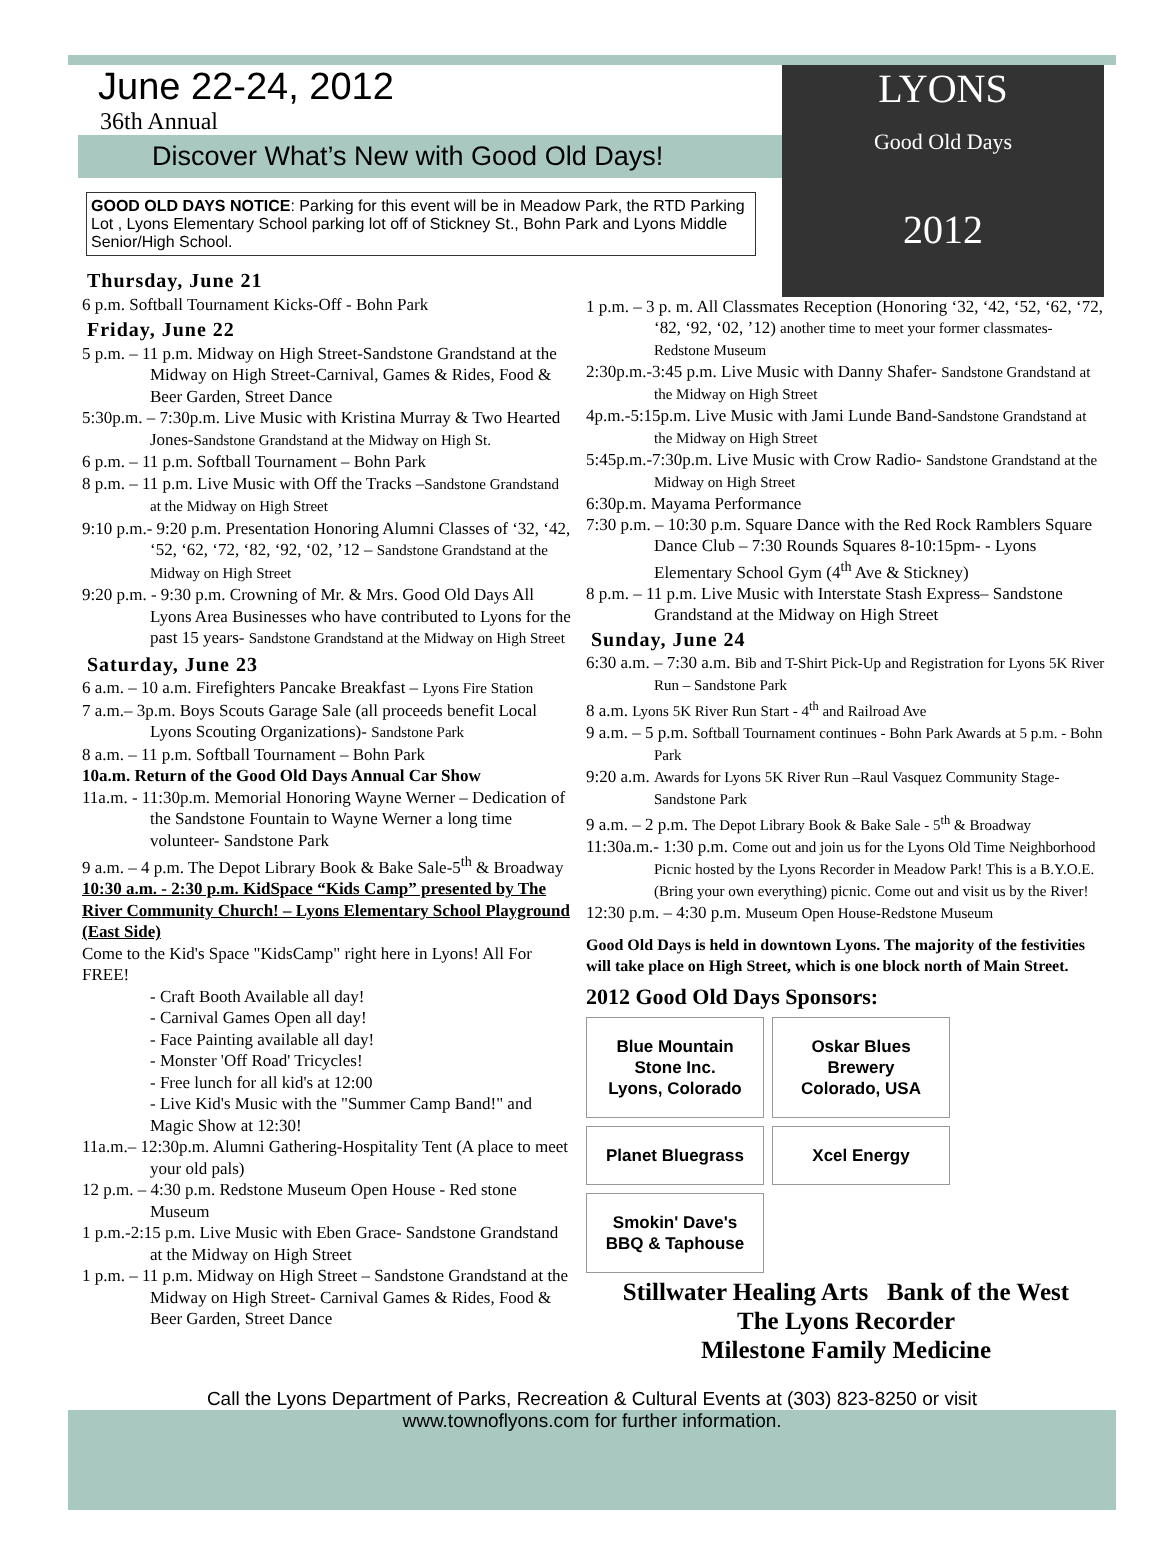LYONS
Good Old Days
2012
June 22-24, 2012
36th Annual
Discover What’s New with Good Old Days!
GOOD OLD DAYS NOTICE: Parking for this event will be in Meadow Park, the RTD Parking Lot , Lyons Elementary School parking lot off of Stickney St., Bohn Park and Lyons Middle Senior/High School.
Thursday, June 21
6 p.m. Softball Tournament Kicks-Off - Bohn Park
Friday, June 22
5 p.m. – 11 p.m. Midway on High Street-Sandstone Grandstand at the Midway on High Street-Carnival, Games & Rides, Food & Beer Garden, Street Dance
5:30p.m. – 7:30p.m. Live Music with Kristina Murray & Two Hearted Jones-Sandstone Grandstand at the Midway on High St.
6 p.m. – 11 p.m. Softball Tournament – Bohn Park
8 p.m. – 11 p.m. Live Music with Off the Tracks –Sandstone Grandstand at the Midway on High Street
9:10 p.m.- 9:20 p.m. Presentation Honoring Alumni Classes of ‘32, ‘42, ‘52, ‘62, ‘72, ‘82, ‘92, ‘02, ’12 – Sandstone Grandstand at the Midway on High Street
9:20 p.m. - 9:30 p.m. Crowning of Mr. & Mrs. Good Old Days All Lyons Area Businesses who have contributed to Lyons for the past 15 years- Sandstone Grandstand at the Midway on High Street
Saturday, June 23
6 a.m. – 10 a.m. Firefighters Pancake Breakfast – Lyons Fire Station
7 a.m.– 3p.m. Boys Scouts Garage Sale (all proceeds benefit Local Lyons Scouting Organizations)- Sandstone Park
8 a.m. – 11 p.m. Softball Tournament – Bohn Park
10a.m. Return of the Good Old Days Annual Car Show
11a.m. - 11:30p.m. Memorial Honoring Wayne Werner – Dedication of the Sandstone Fountain to Wayne Werner a long time volunteer- Sandstone Park
9 a.m. – 4 p.m. The Depot Library Book & Bake Sale-5<sup>th</sup> & Broadway
10:30 a.m. - 2:30 p.m. KidSpace “Kids Camp” presented by The River Community Church! – Lyons Elementary School Playground (East Side)
Come to the Kid's Space "KidsCamp" right here in Lyons! All For FREE!
- Craft Booth Available all day!
- Carnival Games Open all day!
- Face Painting available all day!
- Monster 'Off Road' Tricycles!
- Free lunch for all kid's at 12:00
- Live Kid's Music with the "Summer Camp Band!" and Magic Show at 12:30!
11a.m.– 12:30p.m. Alumni Gathering-Hospitality Tent (A place to meet your old pals)
12 p.m. – 4:30 p.m. Redstone Museum Open House - Red stone Museum
1 p.m.-2:15 p.m. Live Music with Eben Grace- Sandstone Grandstand at the Midway on High Street
1 p.m. – 11 p.m. Midway on High Street – Sandstone Grandstand at the Midway on High Street- Carnival Games & Rides, Food & Beer Garden, Street Dance
1 p.m. – 3 p. m. All Classmates Reception (Honoring ‘32, ‘42, ‘52, ‘62, ‘72, ‘82, ‘92, ‘02, ’12) another time to meet your former classmates-Redstone Museum
2:30p.m.-3:45 p.m. Live Music with Danny Shafer- Sandstone Grandstand at the Midway on High Street
4p.m.-5:15p.m. Live Music with Jami Lunde Band-Sandstone Grandstand at the Midway on High Street
5:45p.m.-7:30p.m. Live Music with Crow Radio- Sandstone Grandstand at the Midway on High Street
6:30p.m. Mayama Performance
7:30 p.m. – 10:30 p.m. Square Dance with the Red Rock Ramblers Square Dance Club – 7:30 Rounds Squares 8-10:15pm- - Lyons Elementary School Gym (4<sup>th</sup> Ave & Stickney)
8 p.m. – 11 p.m. Live Music with Interstate Stash Express– Sandstone Grandstand at the Midway on High Street
Sunday, June 24
6:30 a.m. – 7:30 a.m. Bib and T-Shirt Pick-Up and Registration for Lyons 5K River Run – Sandstone Park
8 a.m. Lyons 5K River Run Start - 4<sup>th</sup> and Railroad Ave
9 a.m. – 5 p.m. Softball Tournament continues - Bohn Park Awards at 5 p.m. - Bohn Park
9:20 a.m. Awards for Lyons 5K River Run –Raul Vasquez Community Stage-Sandstone Park
9 a.m. – 2 p.m. The Depot Library Book & Bake Sale - 5<sup>th</sup> & Broadway
11:30a.m.- 1:30 p.m. Come out and join us for the Lyons Old Time Neighborhood Picnic hosted by the Lyons Recorder in Meadow Park! This is a B.Y.O.E. (Bring your own everything) picnic. Come out and visit us by the River!
12:30 p.m. – 4:30 p.m. Museum Open House-Redstone Museum
Good Old Days is held in downtown Lyons. The majority of the festivities will take place on High Street, which is one block north of Main Street.
2012 Good Old Days Sponsors:
Blue Mountain Stone Inc. Lyons, Colorado
Oskar Blues Brewery Colorado, USA
Planet Bluegrass
Xcel Energy
Smokin' Dave's BBQ & Taphouse
Stillwater Healing Arts Bank of the West
The Lyons Recorder
Milestone Family Medicine
Call the Lyons Department of Parks, Recreation & Cultural Events at (303) 823-8250 or visit
www.townoflyons.com for further information.